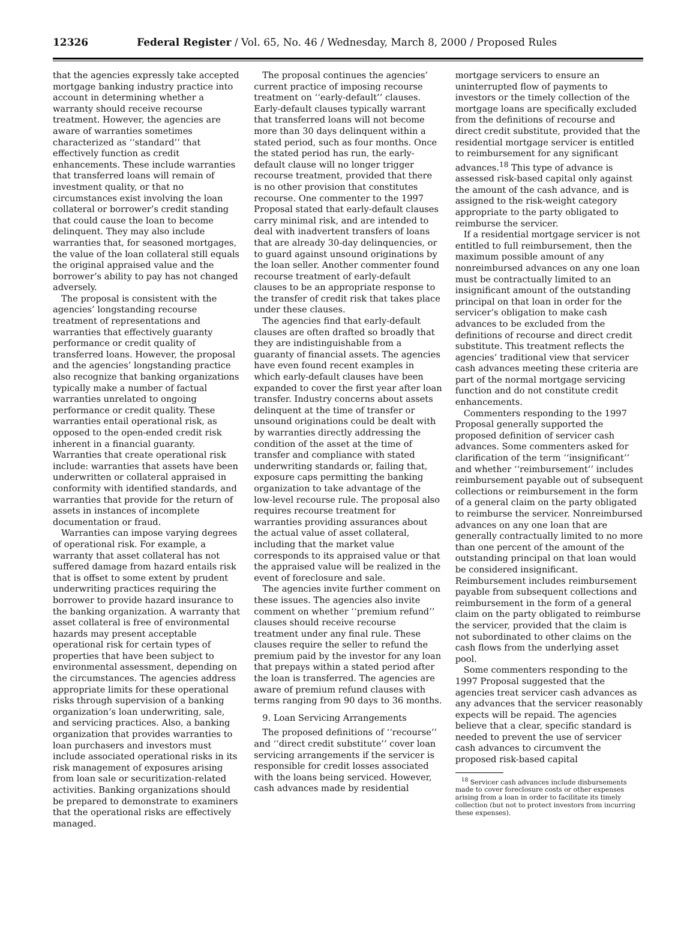12326 Federal Register / Vol. 65, No. 46 / Wednesday, March 8, 2000 / Proposed Rules
that the agencies expressly take accepted mortgage banking industry practice into account in determining whether a warranty should receive recourse treatment. However, the agencies are aware of warranties sometimes characterized as ‘‘standard’’ that effectively function as credit enhancements. These include warranties that transferred loans will remain of investment quality, or that no circumstances exist involving the loan collateral or borrower’s credit standing that could cause the loan to become delinquent. They may also include warranties that, for seasoned mortgages, the value of the loan collateral still equals the original appraised value and the borrower’s ability to pay has not changed adversely.
The proposal is consistent with the agencies’ longstanding recourse treatment of representations and warranties that effectively guaranty performance or credit quality of transferred loans. However, the proposal and the agencies’ longstanding practice also recognize that banking organizations typically make a number of factual warranties unrelated to ongoing performance or credit quality. These warranties entail operational risk, as opposed to the open-ended credit risk inherent in a financial guaranty. Warranties that create operational risk include: warranties that assets have been underwritten or collateral appraised in conformity with identified standards, and warranties that provide for the return of assets in instances of incomplete documentation or fraud.
Warranties can impose varying degrees of operational risk. For example, a warranty that asset collateral has not suffered damage from hazard entails risk that is offset to some extent by prudent underwriting practices requiring the borrower to provide hazard insurance to the banking organization. A warranty that asset collateral is free of environmental hazards may present acceptable operational risk for certain types of properties that have been subject to environmental assessment, depending on the circumstances. The agencies address appropriate limits for these operational risks through supervision of a banking organization’s loan underwriting, sale, and servicing practices. Also, a banking organization that provides warranties to loan purchasers and investors must include associated operational risks in its risk management of exposures arising from loan sale or securitization-related activities. Banking organizations should be prepared to demonstrate to examiners that the operational risks are effectively managed.
The proposal continues the agencies’ current practice of imposing recourse treatment on ‘‘early-default’’ clauses. Early-default clauses typically warrant that transferred loans will not become more than 30 days delinquent within a stated period, such as four months. Once the stated period has run, the early-default clause will no longer trigger recourse treatment, provided that there is no other provision that constitutes recourse. One commenter to the 1997 Proposal stated that early-default clauses carry minimal risk, and are intended to deal with inadvertent transfers of loans that are already 30-day delinquencies, or to guard against unsound originations by the loan seller. Another commenter found recourse treatment of early-default clauses to be an appropriate response to the transfer of credit risk that takes place under these clauses.
The agencies find that early-default clauses are often drafted so broadly that they are indistinguishable from a guaranty of financial assets. The agencies have even found recent examples in which early-default clauses have been expanded to cover the first year after loan transfer. Industry concerns about assets delinquent at the time of transfer or unsound originations could be dealt with by warranties directly addressing the condition of the asset at the time of transfer and compliance with stated underwriting standards or, failing that, exposure caps permitting the banking organization to take advantage of the low-level recourse rule. The proposal also requires recourse treatment for warranties providing assurances about the actual value of asset collateral, including that the market value corresponds to its appraised value or that the appraised value will be realized in the event of foreclosure and sale.
The agencies invite further comment on these issues. The agencies also invite comment on whether ‘‘premium refund’’ clauses should receive recourse treatment under any final rule. These clauses require the seller to refund the premium paid by the investor for any loan that prepays within a stated period after the loan is transferred. The agencies are aware of premium refund clauses with terms ranging from 90 days to 36 months.
9. Loan Servicing Arrangements
The proposed definitions of ‘‘recourse’’ and ‘‘direct credit substitute’’ cover loan servicing arrangements if the servicer is responsible for credit losses associated with the loans being serviced. However, cash advances made by residential
mortgage servicers to ensure an uninterrupted flow of payments to investors or the timely collection of the mortgage loans are specifically excluded from the definitions of recourse and direct credit substitute, provided that the residential mortgage servicer is entitled to reimbursement for any significant advances.<sup>18</sup> This type of advance is assessed risk-based capital only against the amount of the cash advance, and is assigned to the risk-weight category appropriate to the party obligated to reimburse the servicer.
If a residential mortgage servicer is not entitled to full reimbursement, then the maximum possible amount of any nonreimbursed advances on any one loan must be contractually limited to an insignificant amount of the outstanding principal on that loan in order for the servicer’s obligation to make cash advances to be excluded from the definitions of recourse and direct credit substitute. This treatment reflects the agencies’ traditional view that servicer cash advances meeting these criteria are part of the normal mortgage servicing function and do not constitute credit enhancements.
Commenters responding to the 1997 Proposal generally supported the proposed definition of servicer cash advances. Some commenters asked for clarification of the term ‘‘insignificant’’ and whether ‘‘reimbursement’’ includes reimbursement payable out of subsequent collections or reimbursement in the form of a general claim on the party obligated to reimburse the servicer. Nonreimbursed advances on any one loan that are generally contractually limited to no more than one percent of the amount of the outstanding principal on that loan would be considered insignificant. Reimbursement includes reimbursement payable from subsequent collections and reimbursement in the form of a general claim on the party obligated to reimburse the servicer, provided that the claim is not subordinated to other claims on the cash flows from the underlying asset pool.
Some commenters responding to the 1997 Proposal suggested that the agencies treat servicer cash advances as any advances that the servicer reasonably expects will be repaid. The agencies believe that a clear, specific standard is needed to prevent the use of servicer cash advances to circumvent the proposed risk-based capital
<sup>18</sup> Servicer cash advances include disbursements made to cover foreclosure costs or other expenses arising from a loan in order to facilitate its timely collection (but not to protect investors from incurring these expenses).